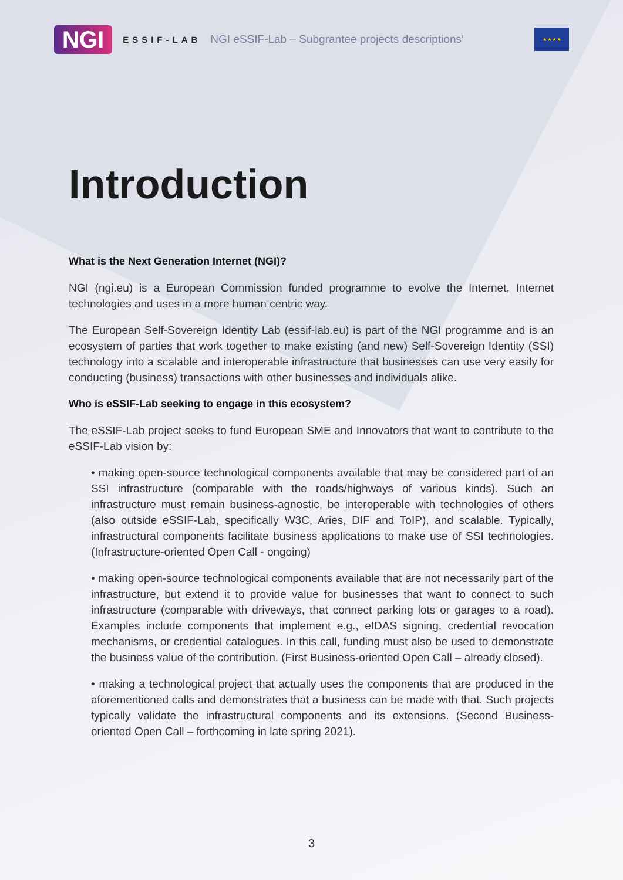NGI ESSIF-LAB NGI eSSIF-Lab – Subgrantee projects descriptions' ★★★★
Introduction
What is the Next Generation Internet (NGI)?
NGI (ngi.eu) is a European Commission funded programme to evolve the Internet, Internet technologies and uses in a more human centric way.
The European Self-Sovereign Identity Lab (essif-lab.eu) is part of the NGI programme and is an ecosystem of parties that work together to make existing (and new) Self-Sovereign Identity (SSI) technology into a scalable and interoperable infrastructure that businesses can use very easily for conducting (business) transactions with other businesses and individuals alike.
Who is eSSIF-Lab seeking to engage in this ecosystem?
The eSSIF-Lab project seeks to fund European SME and Innovators that want to contribute to the eSSIF-Lab vision by:
• making open-source technological components available that may be considered part of an SSI infrastructure (comparable with the roads/highways of various kinds). Such an infrastructure must remain business-agnostic, be interoperable with technologies of others (also outside eSSIF-Lab, specifically W3C, Aries, DIF and ToIP), and scalable. Typically, infrastructural components facilitate business applications to make use of SSI technologies. (Infrastructure-oriented Open Call - ongoing)
• making open-source technological components available that are not necessarily part of the infrastructure, but extend it to provide value for businesses that want to connect to such infrastructure (comparable with driveways, that connect parking lots or garages to a road). Examples include components that implement e.g., eIDAS signing, credential revocation mechanisms, or credential catalogues. In this call, funding must also be used to demonstrate the business value of the contribution. (First Business-oriented Open Call – already closed).
• making a technological project that actually uses the components that are produced in the aforementioned calls and demonstrates that a business can be made with that. Such projects typically validate the infrastructural components and its extensions. (Second Business-oriented Open Call – forthcoming in late spring 2021).
3